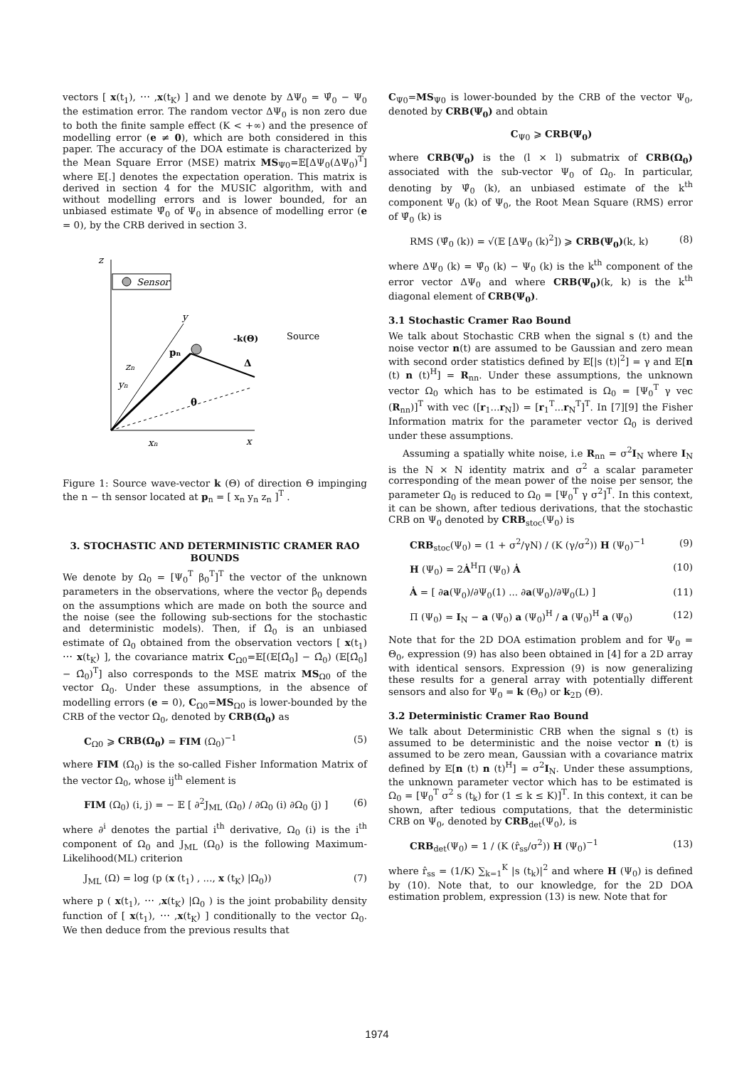vectors [ x(t<sub>1</sub>), ⋯ ,x(t<sub>K</sub>) ] and we denote by ΔΨ<sub>0</sub> = Ψ̂<sub>0</sub> − Ψ<sub>0</sub> the estimation error. The random vector ΔΨ<sub>0</sub> is non zero due to both the finite sample effect (K < +∞) and the presence of modelling error (e ≠ 0), which are both considered in this paper. The accuracy of the DOA estimate is characterized by the Mean Square Error (MSE) matrix MS<sub>Ψ0</sub>=𝔼[ΔΨ<sub>0</sub>(ΔΨ<sub>0</sub>)<sup>T</sup>] where 𝔼[.] denotes the expectation operation. This matrix is derived in section 4 for the MUSIC algorithm, with and without modelling errors and is lower bounded, for an unbiased estimate Ψ̂<sub>0</sub> of Ψ<sub>0</sub> in absence of modelling error (e = 0), by the CRB derived in section 3.
z
x
y
Sensor
-k(Θ)
Δ
Source
pn
θ
zn
yn
xn
Figure 1: Source wave-vector k (Θ) of direction Θ impinging the n − th sensor located at p<sub>n</sub> = [ x<sub>n</sub> y<sub>n</sub> z<sub>n</sub> ]<sup>T</sup> .
3. STOCHASTIC AND DETERMINISTIC CRAMER RAO BOUNDS
We denote by Ω<sub>0</sub> = [Ψ<sub>0</sub><sup>T</sup> β<sub>0</sub><sup>T</sup>]<sup>T</sup> the vector of the unknown parameters in the observations, where the vector β<sub>0</sub> depends on the assumptions which are made on both the source and the noise (see the following sub-sections for the stochastic and deterministic models). Then, if Ω̂<sub>0</sub> is an unbiased estimate of Ω<sub>0</sub> obtained from the observation vectors [ x(t<sub>1</sub>) ⋯ x(t<sub>K</sub>) ], the covariance matrix C<sub>Ω0</sub>=𝔼[(𝔼[Ω̂<sub>0</sub>] − Ω̂<sub>0</sub>) (𝔼[Ω̂<sub>0</sub>] − Ω̂<sub>0</sub>)<sup>T</sup>] also corresponds to the MSE matrix MS<sub>Ω0</sub> of the vector Ω<sub>0</sub>. Under these assumptions, in the absence of modelling errors (e = 0), C<sub>Ω0</sub>=MS<sub>Ω0</sub> is lower-bounded by the CRB of the vector Ω<sub>0</sub>, denoted by CRB(Ω<sub>0</sub>) as
C<sub>Ω0</sub> ⩾ CRB(Ω<sub>0</sub>) = FIM (Ω<sub>0</sub>)<sup>−1</sup> (5)
where FIM (Ω<sub>0</sub>) is the so-called Fisher Information Matrix of the vector Ω<sub>0</sub>, whose ij<sup>th</sup> element is
FIM (Ω<sub>0</sub>) (i, j) = − 𝔼 [ ∂<sup>2</sup>J<sub>ML</sub> (Ω<sub>0</sub>) / ∂Ω<sub>0</sub> (i) ∂Ω<sub>0</sub> (j) ] (6)
where ∂<sup>i</sup> denotes the partial i<sup>th</sup> derivative, Ω<sub>0</sub> (i) is the i<sup>th</sup> component of Ω<sub>0</sub> and J<sub>ML</sub> (Ω<sub>0</sub>) is the following Maximum-Likelihood(ML) criterion
J<sub>ML</sub> (Ω) = log (p (x (t<sub>1</sub>) , ..., x (t<sub>K</sub>) |Ω<sub>0</sub>)) (7)
where p ( x(t<sub>1</sub>), ⋯ ,x(t<sub>K</sub>) |Ω<sub>0</sub> ) is the joint probability density function of [ x(t<sub>1</sub>), ⋯ ,x(t<sub>K</sub>) ] conditionally to the vector Ω<sub>0</sub>. We then deduce from the previous results that
C<sub>Ψ0</sub>=MS<sub>Ψ0</sub> is lower-bounded by the CRB of the vector Ψ<sub>0</sub>, denoted by CRB(Ψ<sub>0</sub>) and obtain
C<sub>Ψ0</sub> ⩾ CRB(Ψ<sub>0</sub>)
where CRB(Ψ<sub>0</sub>) is the (l × l) submatrix of CRB(Ω<sub>0</sub>) associated with the sub-vector Ψ<sub>0</sub> of Ω<sub>0</sub>. In particular, denoting by Ψ̂<sub>0</sub> (k), an unbiased estimate of the k<sup>th</sup> component Ψ<sub>0</sub> (k) of Ψ<sub>0</sub>, the Root Mean Square (RMS) error of Ψ̂<sub>0</sub> (k) is
RMS (Ψ̂<sub>0</sub> (k)) = √(𝔼 [ΔΨ<sub>0</sub> (k)<sup>2</sup>]) ⩾ CRB(Ψ<sub>0</sub>)(k, k) (8)
where ΔΨ<sub>0</sub> (k) = Ψ̂<sub>0</sub> (k) − Ψ<sub>0</sub> (k) is the k<sup>th</sup> component of the error vector ΔΨ<sub>0</sub> and where CRB(Ψ<sub>0</sub>)(k, k) is the k<sup>th</sup> diagonal element of CRB(Ψ<sub>0</sub>).
3.1 Stochastic Cramer Rao Bound
We talk about Stochastic CRB when the signal s (t) and the noise vector n(t) are assumed to be Gaussian and zero mean with second order statistics defined by 𝔼[|s (t)|<sup>2</sup>] = γ and 𝔼[n (t) n (t)<sup>H</sup>] = R<sub>nn</sub>. Under these assumptions, the unknown vector Ω<sub>0</sub> which has to be estimated is Ω<sub>0</sub> = [Ψ<sub>0</sub><sup>T</sup> γ vec (R<sub>nn</sub>)]<sup>T</sup> with vec ([r<sub>1</sub>...r<sub>N</sub>]) = [r<sub>1</sub><sup>T</sup>...r<sub>N</sub><sup>T</sup>]<sup>T</sup>. In [7][9] the Fisher Information matrix for the parameter vector Ω<sub>0</sub> is derived under these assumptions.
Assuming a spatially white noise, i.e R<sub>nn</sub> = σ<sup>2</sup>I<sub>N</sub> where I<sub>N</sub> is the N × N identity matrix and σ<sup>2</sup> a scalar parameter corresponding of the mean power of the noise per sensor, the parameter Ω<sub>0</sub> is reduced to Ω<sub>0</sub> = [Ψ<sub>0</sub><sup>T</sup> γ σ<sup>2</sup>]<sup>T</sup>. In this context, it can be shown, after tedious derivations, that the stochastic CRB on Ψ<sub>0</sub> denoted by CRB<sub>stoc</sub>(Ψ<sub>0</sub>) is
CRB<sub>stoc</sub>(Ψ<sub>0</sub>) = (1 + σ<sup>2</sup>/γN) / (K (γ/σ<sup>2</sup>)) H (Ψ<sub>0</sub>)<sup>−1</sup> (9)
H (Ψ<sub>0</sub>) = 2Ȧ<sup>H</sup>Π (Ψ<sub>0</sub>) Ȧ (10)
Ȧ = [ ∂a(Ψ<sub>0</sub>)/∂Ψ<sub>0</sub>(1) ... ∂a(Ψ<sub>0</sub>)/∂Ψ<sub>0</sub>(L) ] (11)
Π (Ψ<sub>0</sub>) = I<sub>N</sub> − a (Ψ<sub>0</sub>) a (Ψ<sub>0</sub>)<sup>H</sup> / a (Ψ<sub>0</sub>)<sup>H</sup> a (Ψ<sub>0</sub>) (12)
Note that for the 2D DOA estimation problem and for Ψ<sub>0</sub> = Θ<sub>0</sub>, expression (9) has also been obtained in [4] for a 2D array with identical sensors. Expression (9) is now generalizing these results for a general array with potentially different sensors and also for Ψ<sub>0</sub> = k (Θ<sub>0</sub>) or k<sub>2D</sub> (Θ).
3.2 Deterministic Cramer Rao Bound
We talk about Deterministic CRB when the signal s (t) is assumed to be deterministic and the noise vector n (t) is assumed to be zero mean, Gaussian with a covariance matrix defined by 𝔼[n (t) n (t)<sup>H</sup>] = σ<sup>2</sup>I<sub>N</sub>. Under these assumptions, the unknown parameter vector which has to be estimated is Ω<sub>0</sub> = [Ψ<sub>0</sub><sup>T</sup> σ<sup>2</sup> s (t<sub>k</sub>) for (1 ≤ k ≤ K)]<sup>T</sup>. In this context, it can be shown, after tedious computations, that the deterministic CRB on Ψ<sub>0</sub>, denoted by CRB<sub>det</sub>(Ψ<sub>0</sub>), is
CRB<sub>det</sub>(Ψ<sub>0</sub>) = 1 / (K (r̂<sub>ss</sub>/σ<sup>2</sup>)) H (Ψ<sub>0</sub>)<sup>−1</sup> (13)
where r̂<sub>ss</sub> = (1/K) ∑<sub>k=1</sub><sup>K</sup> |s (t<sub>k</sub>)|<sup>2</sup> and where H (Ψ<sub>0</sub>) is defined by (10). Note that, to our knowledge, for the 2D DOA estimation problem, expression (13) is new. Note that for
1974